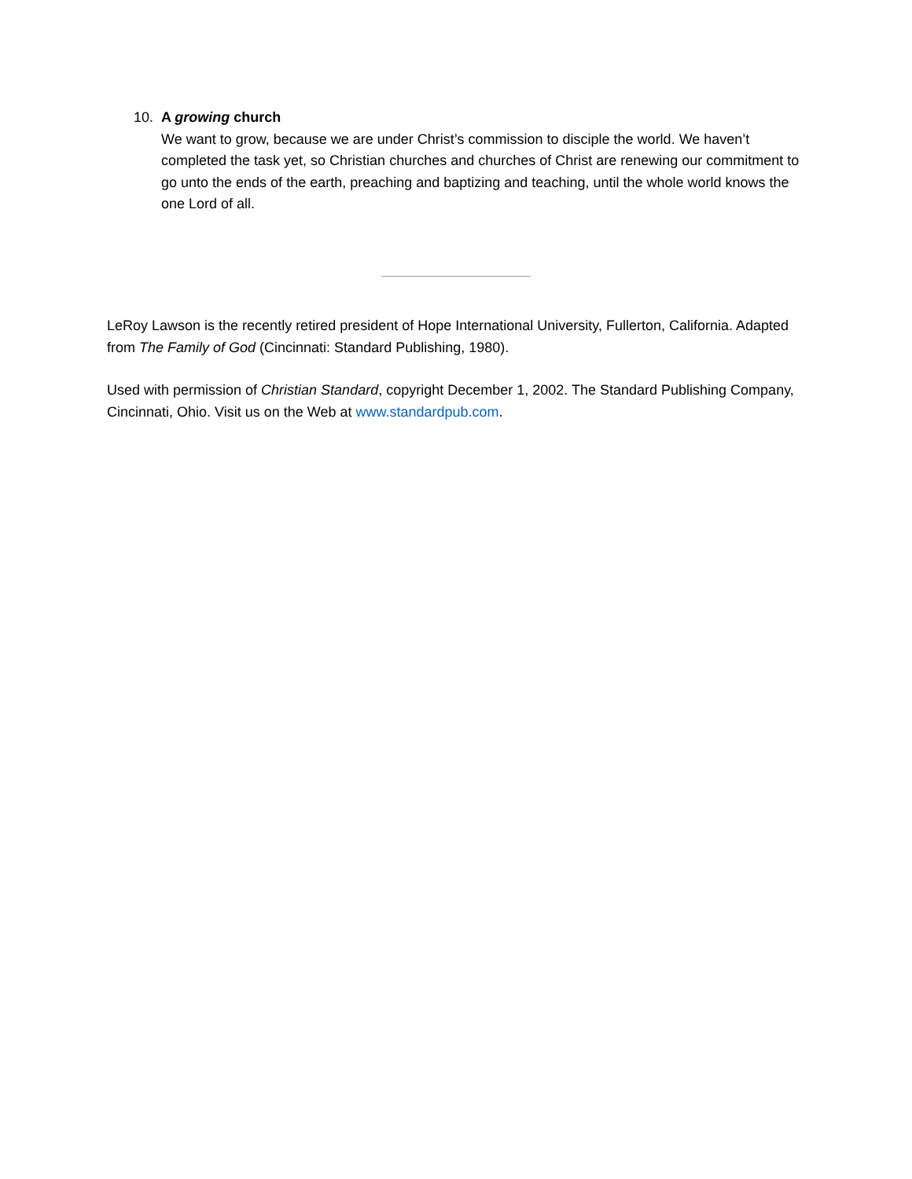10. A growing church
We want to grow, because we are under Christ’s commission to disciple the world. We haven’t completed the task yet, so Christian churches and churches of Christ are renewing our commitment to go unto the ends of the earth, preaching and baptizing and teaching, until the whole world knows the one Lord of all.
LeRoy Lawson is the recently retired president of Hope International University, Fullerton, California. Adapted from The Family of God (Cincinnati: Standard Publishing, 1980).
Used with permission of Christian Standard, copyright December 1, 2002. The Standard Publishing Company, Cincinnati, Ohio. Visit us on the Web at www.standardpub.com.